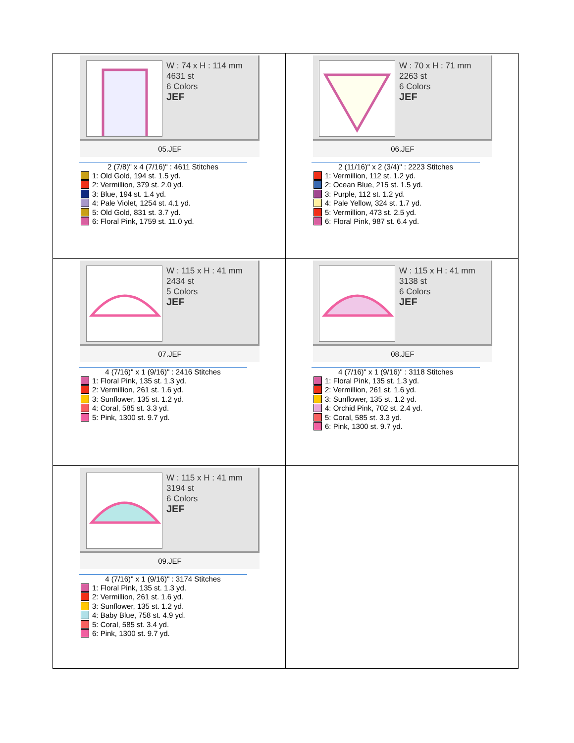| W : 74 x H : 114 mm 4631 st 6 Colors JEF 05.JEF 2 (7/8)" x 4 (7/16)" : 4611 Stitches 1: Old Gold, 194 st. 1.5 yd. 2: Vermillion, 379 st. 2.0 yd. 3: Blue, 194 st. 1.4 yd. 4: Pale Violet, 1254 st. 4.1 yd. 5: Old Gold, 831 st. 3.7 yd. 6: Floral Pink, 1759 st. 11.0 yd. | W : 70 x H : 71 mm 2263 st 6 Colors JEF 06.JEF 2 (11/16)" x 2 (3/4)" : 2223 Stitches 1: Vermillion, 112 st. 1.2 yd. 2: Ocean Blue, 215 st. 1.5 yd. 3: Purple, 112 st. 1.2 yd. 4: Pale Yellow, 324 st. 1.7 yd. 5: Vermillion, 473 st. 2.5 yd. 6: Floral Pink, 987 st. 6.4 yd. |
| W : 115 x H : 41 mm 2434 st 5 Colors JEF 07.JEF 4 (7/16)" x 1 (9/16)" : 2416 Stitches 1: Floral Pink, 135 st. 1.3 yd. 2: Vermillion, 261 st. 1.6 yd. 3: Sunflower, 135 st. 1.2 yd. 4: Coral, 585 st. 3.3 yd. 5: Pink, 1300 st. 9.7 yd. | W : 115 x H : 41 mm 3138 st 6 Colors JEF 08.JEF 4 (7/16)" x 1 (9/16)" : 3118 Stitches 1: Floral Pink, 135 st. 1.3 yd. 2: Vermillion, 261 st. 1.6 yd. 3: Sunflower, 135 st. 1.2 yd. 4: Orchid Pink, 702 st. 2.4 yd. 5: Coral, 585 st. 3.3 yd. 6: Pink, 1300 st. 9.7 yd. |
| W : 115 x H : 41 mm 3194 st 6 Colors JEF 09.JEF 4 (7/16)" x 1 (9/16)" : 3174 Stitches 1: Floral Pink, 135 st. 1.3 yd. 2: Vermillion, 261 st. 1.6 yd. 3: Sunflower, 135 st. 1.2 yd. 4: Baby Blue, 758 st. 4.9 yd. 5: Coral, 585 st. 3.4 yd. 6: Pink, 1300 st. 9.7 yd. | |